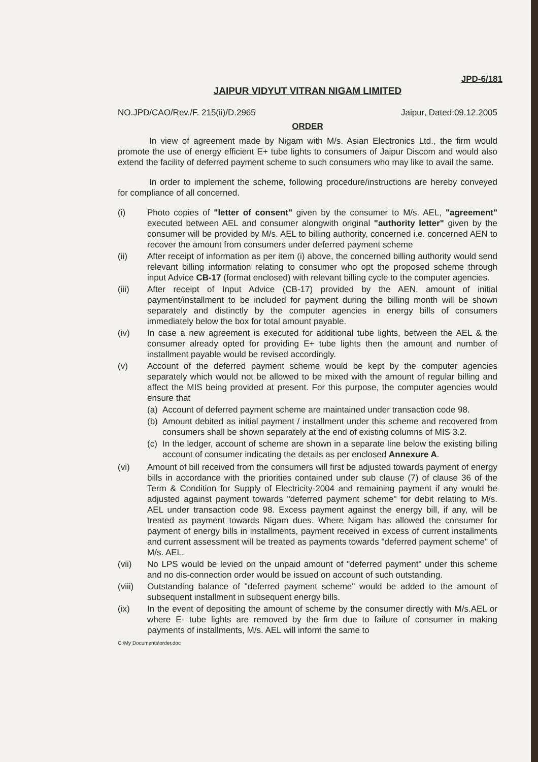JPD-6/181
JAIPUR VIDYUT VITRAN NIGAM LIMITED
NO.JPD/CAO/Rev./F. 215(ii)/D.2965 Jaipur, Dated:09.12.2005
ORDER
In view of agreement made by Nigam with M/s. Asian Electronics Ltd., the firm would promote the use of energy efficient E+ tube lights to consumers of Jaipur Discom and would also extend the facility of deferred payment scheme to such consumers who may like to avail the same.
In order to implement the scheme, following procedure/instructions are hereby conveyed for compliance of all concerned.
(i) Photo copies of "letter of consent" given by the consumer to M/s. AEL, "agreement" executed between AEL and consumer alongwith original "authority letter" given by the consumer will be provided by M/s. AEL to billing authority, concerned i.e. concerned AEN to recover the amount from consumers under deferred payment scheme
(ii) After receipt of information as per item (i) above, the concerned billing authority would send relevant billing information relating to consumer who opt the proposed scheme through input Advice CB-17 (format enclosed) with relevant billing cycle to the computer agencies.
(iii) After receipt of Input Advice (CB-17) provided by the AEN, amount of initial payment/installment to be included for payment during the billing month will be shown separately and distinctly by the computer agencies in energy bills of consumers immediately below the box for total amount payable.
(iv) In case a new agreement is executed for additional tube lights, between the AEL & the consumer already opted for providing E+ tube lights then the amount and number of installment payable would be revised accordingly.
(v) Account of the deferred payment scheme would be kept by the computer agencies separately which would not be allowed to be mixed with the amount of regular billing and affect the MIS being provided at present. For this purpose, the computer agencies would ensure that
(a)
Account of deferred payment scheme are maintained under transaction code 98.
(b)
Amount debited as initial payment / installment under this scheme and recovered from consumers shall be shown separately at the end of existing columns of MIS 3.2.
(c)
In the ledger, account of scheme are shown in a separate line below the existing billing account of consumer indicating the details as per enclosed Annexure A.
(vi) Amount of bill received from the consumers will first be adjusted towards payment of energy bills in accordance with the priorities contained under sub clause (7) of clause 36 of the Term & Condition for Supply of Electricity-2004 and remaining payment if any would be adjusted against payment towards "deferred payment scheme" for debit relating to M/s. AEL under transaction code 98. Excess payment against the energy bill, if any, will be treated as payment towards Nigam dues. Where Nigam has allowed the consumer for payment of energy bills in installments, payment received in excess of current installments and current assessment will be treated as payments towards "deferred payment scheme" of M/s. AEL.
(vii) No LPS would be levied on the unpaid amount of "deferred payment" under this scheme and no dis-connection order would be issued on account of such outstanding.
(viii)
Outstanding balance of "deferred payment scheme" would be added to the amount of subsequent installment in subsequent energy bills.
(ix) In the event of depositing the amount of scheme by the consumer directly with M/s.AEL or where E- tube lights are removed by the firm due to failure of consumer in making payments of installments, M/s. AEL will inform the same to
C:\My Documents\order.doc